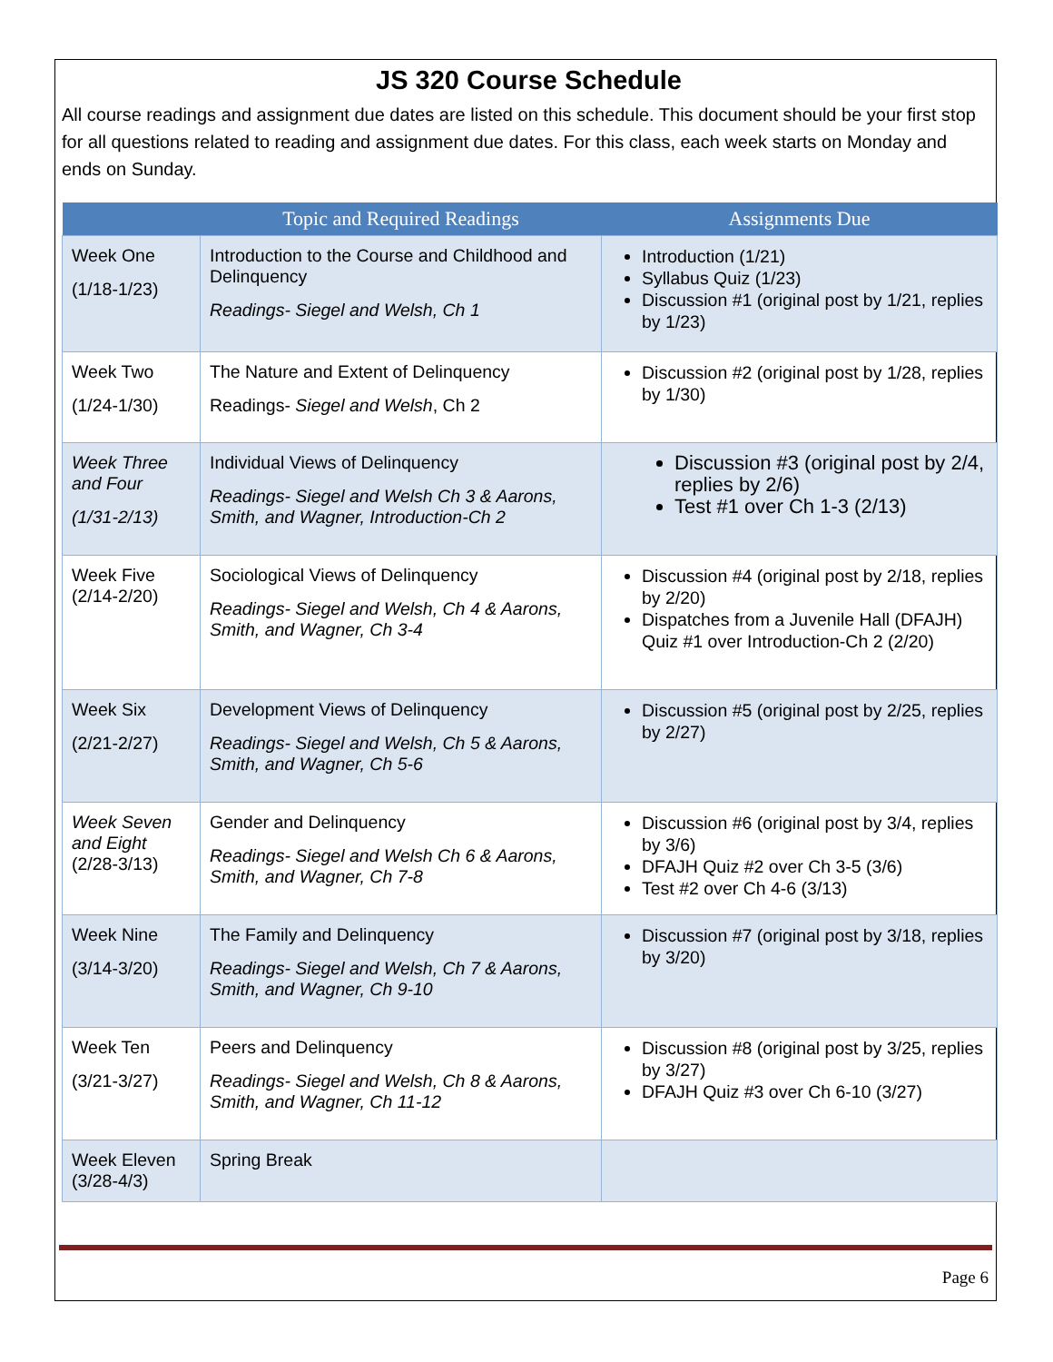JS 320 Course Schedule
All course readings and assignment due dates are listed on this schedule. This document should be your first stop for all questions related to reading and assignment due dates. For this class, each week starts on Monday and ends on Sunday.
| | Topic and Required Readings | Assignments Due |
| --- | --- | --- |
| Week One (1/18-1/23) | Introduction to the Course and Childhood and Delinquency Readings- Siegel and Welsh, Ch 1 | Introduction (1/21) Syllabus Quiz (1/23) Discussion #1 (original post by 1/21, replies by 1/23) |
| Week Two (1/24-1/30) | The Nature and Extent of Delinquency Readings- Siegel and Welsh , Ch 2 | Discussion #2 (original post by 1/28, replies by 1/30) |
| Week Three and Four (1/31-2/13) | Individual Views of Delinquency Readings- Siegel and Welsh Ch 3 & Aarons, Smith, and Wagner, Introduction-Ch 2 | Discussion #3 (original post by 2/4, replies by 2/6) Test #1 over Ch 1-3 (2/13) |
| Week Five (2/14-2/20) | Sociological Views of Delinquency Readings- Siegel and Welsh, Ch 4 & Aarons, Smith, and Wagner, Ch 3-4 | Discussion #4 (original post by 2/18, replies by 2/20) Dispatches from a Juvenile Hall (DFAJH) Quiz #1 over Introduction-Ch 2 (2/20) |
| Week Six (2/21-2/27) | Development Views of Delinquency Readings- Siegel and Welsh, Ch 5 & Aarons, Smith, and Wagner, Ch 5-6 | Discussion #5 (original post by 2/25, replies by 2/27) |
| Week Seven and Eight (2/28-3/13) | Gender and Delinquency Readings- Siegel and Welsh Ch 6 & Aarons, Smith, and Wagner, Ch 7-8 | Discussion #6 (original post by 3/4, replies by 3/6) DFAJH Quiz #2 over Ch 3-5 (3/6) Test #2 over Ch 4-6 (3/13) |
| Week Nine (3/14-3/20) | The Family and Delinquency Readings- Siegel and Welsh, Ch 7 & Aarons, Smith, and Wagner, Ch 9-10 | Discussion #7 (original post by 3/18, replies by 3/20) |
| Week Ten (3/21-3/27) | Peers and Delinquency Readings- Siegel and Welsh, Ch 8 & Aarons, Smith, and Wagner, Ch 11-12 | Discussion #8 (original post by 3/25, replies by 3/27) DFAJH Quiz #3 over Ch 6-10 (3/27) |
| Week Eleven (3/28-4/3) | Spring Break | |
Page 6